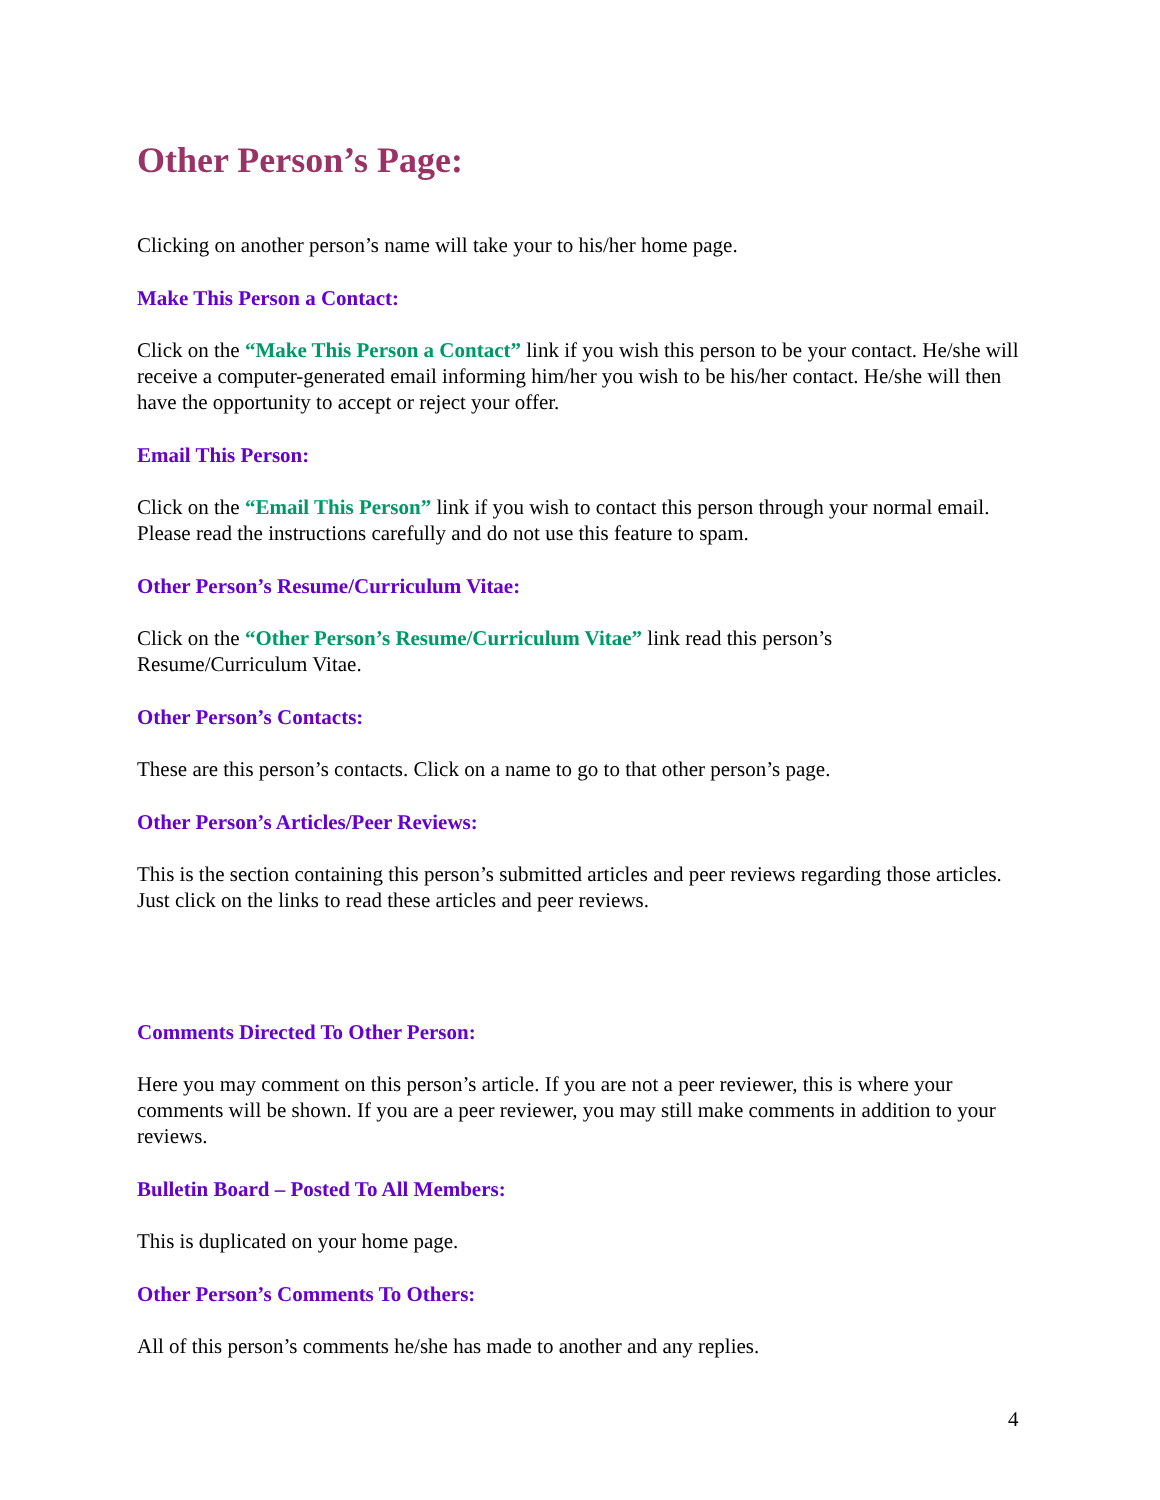Other Person’s Page:
Clicking on another person’s name will take your to his/her home page.
Make This Person a Contact:
Click on the “Make This Person a Contact” link if you wish this person to be your contact. He/she will receive a computer-generated email informing him/her you wish to be his/her contact. He/she will then have the opportunity to accept or reject your offer.
Email This Person:
Click on the “Email This Person” link if you wish to contact this person through your normal email. Please read the instructions carefully and do not use this feature to spam.
Other Person’s Resume/Curriculum Vitae:
Click on the “Other Person’s Resume/Curriculum Vitae” link read this person’s
Resume/Curriculum Vitae.
Other Person’s Contacts:
These are this person’s contacts. Click on a name to go to that other person’s page.
Other Person’s Articles/Peer Reviews:
This is the section containing this person’s submitted articles and peer reviews regarding those articles. Just click on the links to read these articles and peer reviews.
Comments Directed To Other Person:
Here you may comment on this person’s article. If you are not a peer reviewer, this is where your comments will be shown. If you are a peer reviewer, you may still make comments in addition to your reviews.
Bulletin Board – Posted To All Members:
This is duplicated on your home page.
Other Person’s Comments To Others:
All of this person’s comments he/she has made to another and any replies.
4